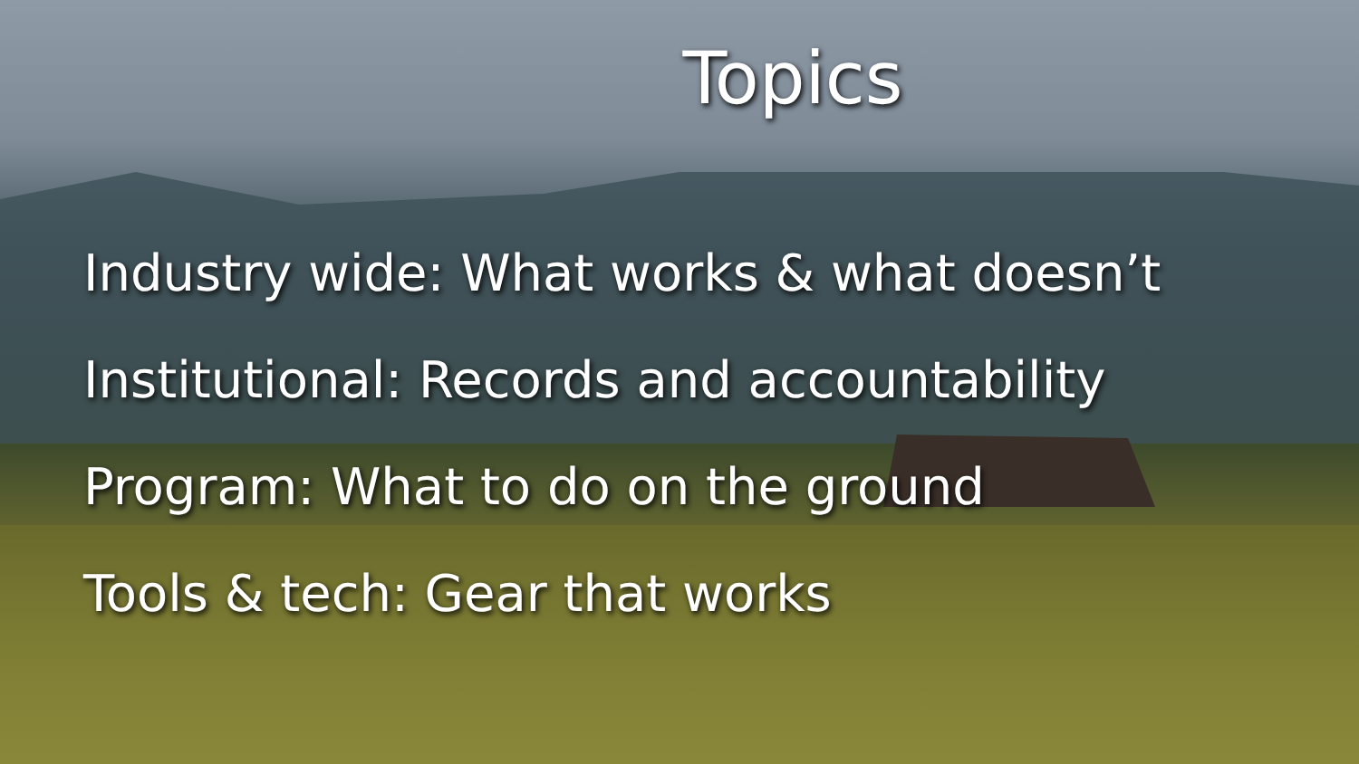Topics
Industry wide: What works & what doesn’t
Institutional: Records and accountability
Program: What to do on the ground
Tools & tech: Gear that works